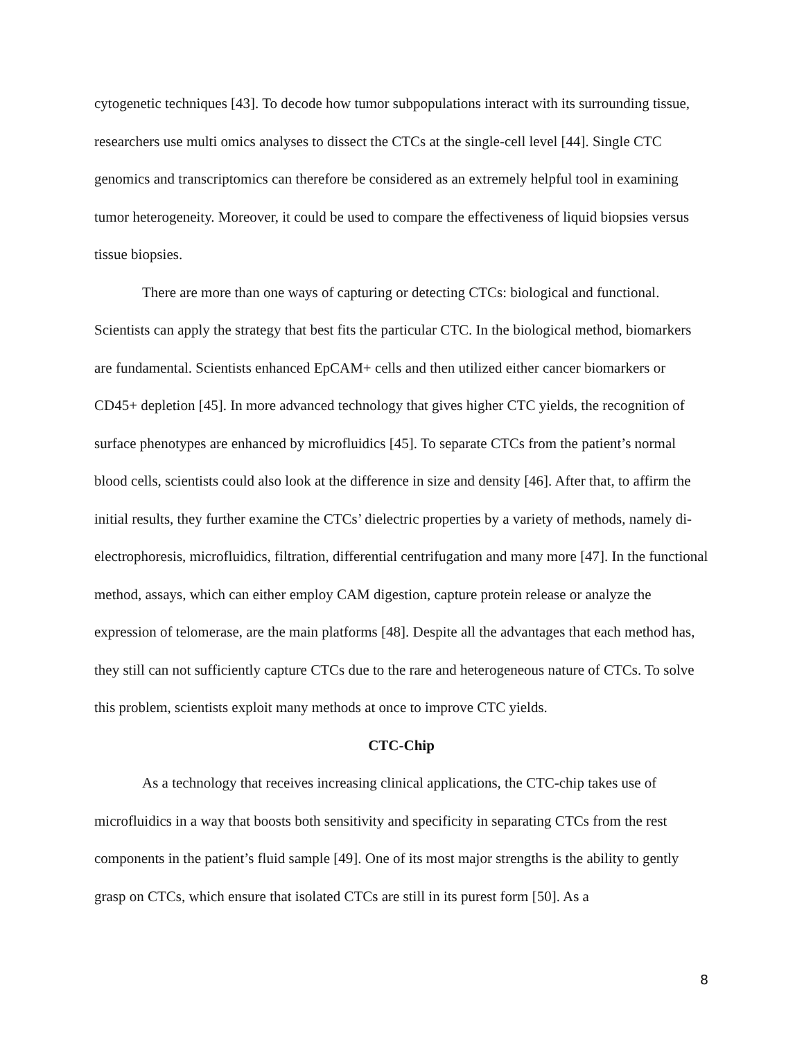cytogenetic techniques [43]. To decode how tumor subpopulations interact with its surrounding tissue, researchers use multi omics analyses to dissect the CTCs at the single-cell level [44]. Single CTC genomics and transcriptomics can therefore be considered as an extremely helpful tool in examining tumor heterogeneity. Moreover, it could be used to compare the effectiveness of liquid biopsies versus tissue biopsies.
There are more than one ways of capturing or detecting CTCs: biological and functional. Scientists can apply the strategy that best fits the particular CTC. In the biological method, biomarkers are fundamental. Scientists enhanced EpCAM+ cells and then utilized either cancer biomarkers or CD45+ depletion [45]. In more advanced technology that gives higher CTC yields, the recognition of surface phenotypes are enhanced by microfluidics [45]. To separate CTCs from the patient’s normal blood cells, scientists could also look at the difference in size and density [46]. After that, to affirm the initial results, they further examine the CTCs’ dielectric properties by a variety of methods, namely di-electrophoresis, microfluidics, filtration, differential centrifugation and many more [47]. In the functional method, assays, which can either employ CAM digestion, capture protein release or analyze the expression of telomerase, are the main platforms [48]. Despite all the advantages that each method has, they still can not sufficiently capture CTCs due to the rare and heterogeneous nature of CTCs. To solve this problem, scientists exploit many methods at once to improve CTC yields.
CTC-Chip
As a technology that receives increasing clinical applications, the CTC-chip takes use of microfluidics in a way that boosts both sensitivity and specificity in separating CTCs from the rest components in the patient’s fluid sample [49]. One of its most major strengths is the ability to gently grasp on CTCs, which ensure that isolated CTCs are still in its purest form [50]. As a
8